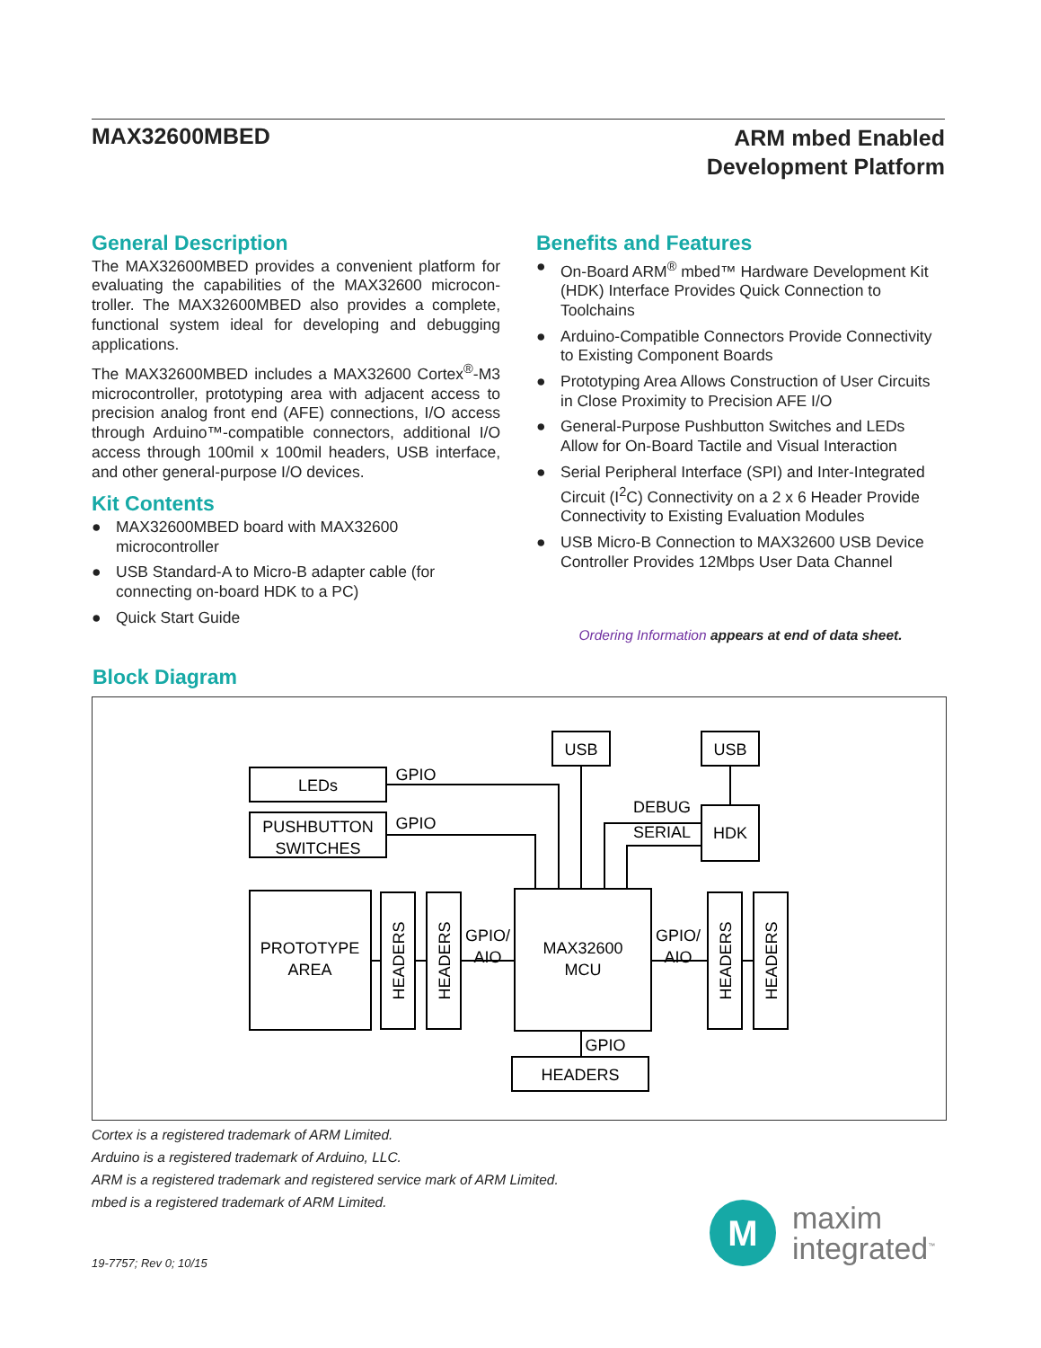MAX32600MBED
ARM mbed Enabled
Development Platform
General Description
The MAX32600MBED provides a convenient platform for evaluating the capabilities of the MAX32600 microcon­troller. The MAX32600MBED also provides a complete, functional system ideal for developing and debugging applications.
The MAX32600MBED includes a MAX32600 Cortex<sup>®</sup>-M3 microcontroller, prototyping area with adjacent access to precision analog front end (AFE) connections, I/O access through Arduino™-compatible connectors, additional I/O access through 100mil x 100mil headers, USB interface, and other general-purpose I/O devices.
Kit Contents
● MAX32600MBED board with MAX32600 microcontroller
● USB Standard-A to Micro-B adapter cable (for connecting on-board HDK to a PC)
● Quick Start Guide
Benefits and Features
● On-Board ARM<sup>®</sup> mbed™ Hardware Development Kit (HDK) Interface Provides Quick Connection to Toolchains
● Arduino-Compatible Connectors Provide Connectivity to Existing Component Boards
● Prototyping Area Allows Construction of User Circuits in Close Proximity to Precision AFE I/O
● General-Purpose Pushbutton Switches and LEDs Allow for On-Board Tactile and Visual Interaction
● Serial Peripheral Interface (SPI) and Inter-Integrated Circuit (I<sup>2</sup>C) Connectivity on a 2 x 6 Header Provide Connectivity to Existing Evaluation Modules
● USB Micro-B Connection to MAX32600 USB Device Controller Provides 12Mbps User Data Channel
Ordering Information appears at end of data sheet.
Block Diagram
LEDs
PUSHBUTTON
SWITCHES
GPIO
GPIO
USB
USB
DEBUG
SERIAL
HDK
PROTOTYPE
AREA
GPIO/
AIO
GPIO/
AIO
MAX32600
MCU
GPIO
HEADERS
HEADERS
HEADERS
HEADERS
HEADERS
Cortex is a registered trademark of ARM Limited.
Arduino is a registered trademark of Arduino, LLC.
ARM is a registered trademark and registered service mark of ARM Limited.
mbed is a registered trademark of ARM Limited.
19-7757; Rev 0; 10/15
M
maxim
integrated<sup>™</sup>